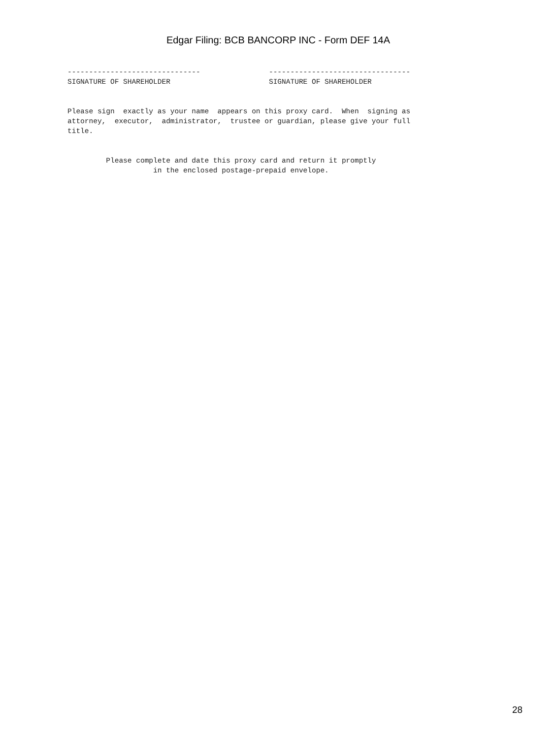Edgar Filing: BCB BANCORP INC - Form DEF 14A
-------------------------------                ---------------------------------
SIGNATURE OF SHAREHOLDER                       SIGNATURE OF SHAREHOLDER


Please sign  exactly as your name  appears on this proxy card.  When  signing as
attorney,  executor,  administrator,  trustee or guardian, please give your full
title.


         Please complete and date this proxy card and return it promptly
                    in the enclosed postage-prepaid envelope.
28